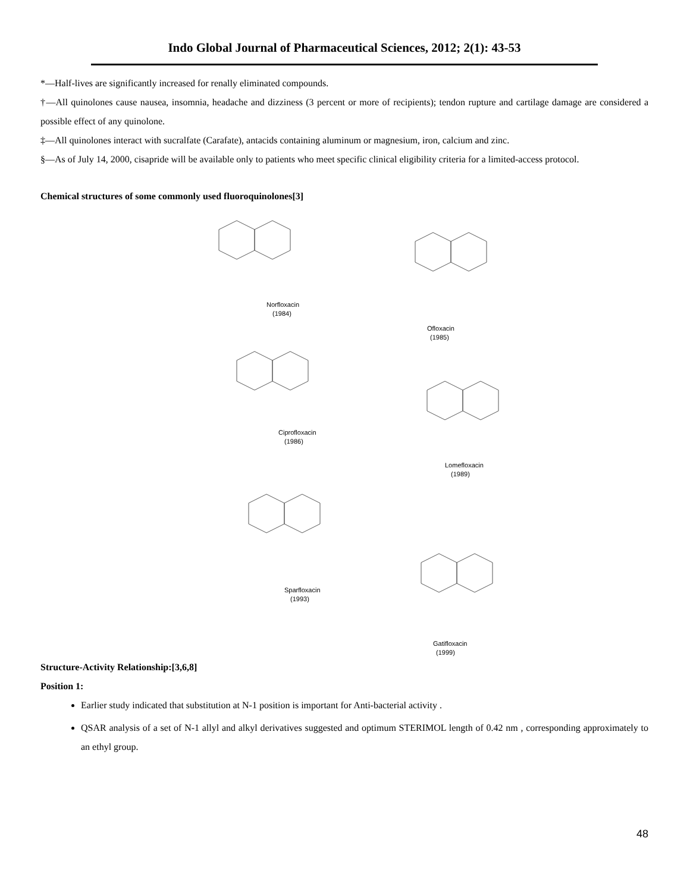Indo Global Journal of Pharmaceutical Sciences, 2012; 2(1): 43-53
*—Half-lives are significantly increased for renally eliminated compounds.
†—All quinolones cause nausea, insomnia, headache and dizziness (3 percent or more of recipients); tendon rupture and cartilage damage are considered a possible effect of any quinolone.
‡—All quinolones interact with sucralfate (Carafate), antacids containing aluminum or magnesium, iron, calcium and zinc.
§—As of July 14, 2000, cisapride will be available only to patients who meet specific clinical eligibility criteria for a limited-access protocol.
Chemical structures of some commonly used fluoroquinolones[3]
Norfloxacin
(1984)
Ofloxacin
(1985)
Ciprofloxacin
(1986)
Lomefloxacin
(1989)
Sparfloxacin
(1993)
Gatifloxacin
(1999)
Structure-Activity Relationship:[3,6,8]
Position 1:
Earlier study indicated that substitution at N-1 position is important for Anti-bacterial activity .
QSAR analysis of a set of N-1 allyl and alkyl derivatives suggested and optimum STERIMOL length of 0.42 nm , corresponding approximately to an ethyl group.
48